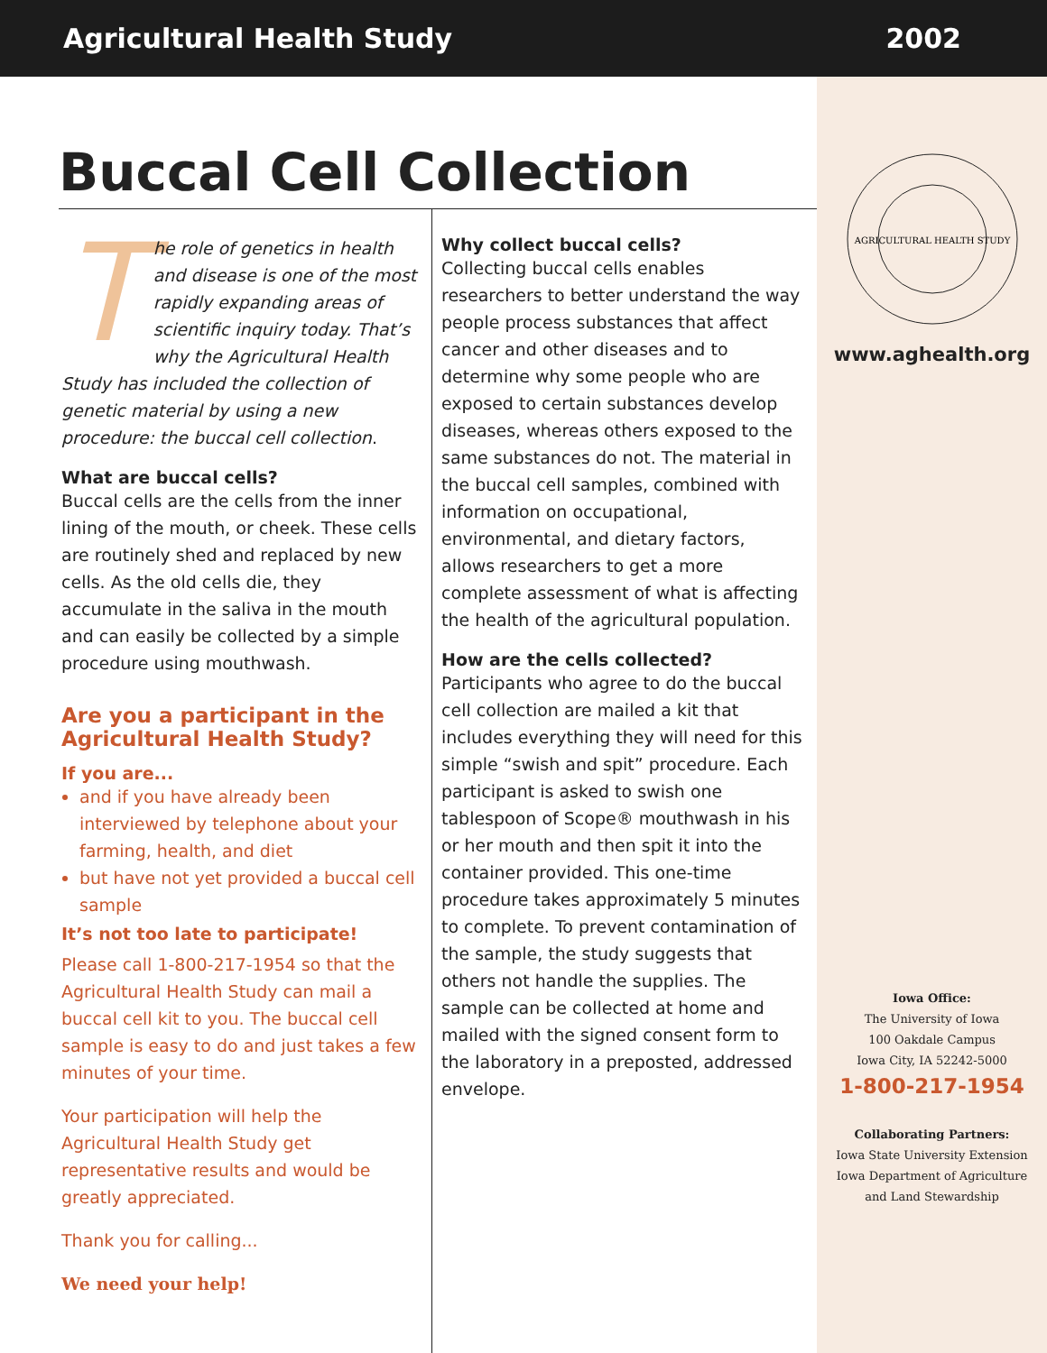Agricultural Health Study 2002
AGRICULTURAL HEALTH STUDY
www.aghealth.org
Iowa Office:
The University of Iowa
100 Oakdale Campus
Iowa City, IA 52242-5000
1-800-217-1954
Collaborating Partners:
Iowa State University Extension
Iowa Department of Agriculture
and Land Stewardship
Buccal Cell Collection
The role of genetics in health and disease is one of the most rapidly expanding areas of scientific inquiry today. That’s why the Agricultural Health Study has included the collection of genetic material by using a new procedure: the buccal cell collection.
What are buccal cells?
Buccal cells are the cells from the inner lining of the mouth, or cheek. These cells are routinely shed and replaced by new cells. As the old cells die, they accumulate in the saliva in the mouth and can easily be collected by a simple procedure using mouthwash.
Are you a participant in the Agricultural Health Study?
If you are...
and if you have already been interviewed by telephone about your farming, health, and diet
but have not yet provided a buccal cell sample
It’s not too late to participate!
Please call 1-800-217-1954 so that the Agricultural Health Study can mail a buccal cell kit to you. The buccal cell sample is easy to do and just takes a few minutes of your time.
Your participation will help the Agricultural Health Study get representative results and would be greatly appreciated.
Thank you for calling...
We need your help!
Why collect buccal cells?
Collecting buccal cells enables researchers to better understand the way people process substances that affect cancer and other diseases and to determine why some people who are exposed to certain substances develop diseases, whereas others exposed to the same substances do not. The material in the buccal cell samples, combined with information on occupational, environmental, and dietary factors, allows researchers to get a more complete assessment of what is affecting the health of the agricultural population.
How are the cells collected?
Participants who agree to do the buccal cell collection are mailed a kit that includes everything they will need for this simple “swish and spit” procedure. Each participant is asked to swish one tablespoon of Scope® mouthwash in his or her mouth and then spit it into the container provided. This one-time procedure takes approximately 5 minutes to complete. To prevent contamination of the sample, the study suggests that others not handle the supplies. The sample can be collected at home and mailed with the signed consent form to the laboratory in a preposted, addressed envelope.